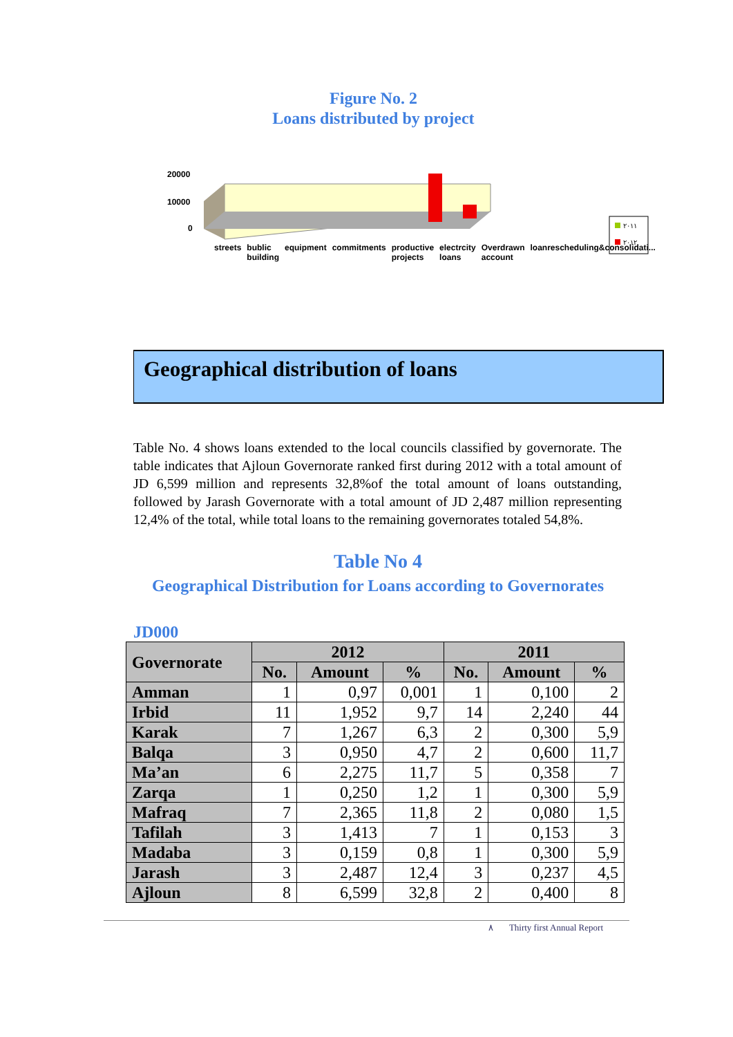Figure No. 2
Loans distributed by project
20000
10000
0
٢٠١١
٢٠١٢
streets bublic building equipment commitments productive projects electrcity loans Overdrawn account loanrescheduling&consolidati...
Geographical distribution of loans
Table No. 4 shows loans extended to the local councils classified by governorate. The table indicates that Ajloun Governorate ranked first during 2012 with a total amount of JD 6,599 million and represents 32,8%of the total amount of loans outstanding, followed by Jarash Governorate with a total amount of JD 2,487 million representing 12,4% of the total, while total loans to the remaining governorates totaled 54,8%.
Table No 4
Geographical Distribution for Loans according to Governorates
JD000
| Governorate | 2012 | | | 2011 | | |
| --- | --- | --- | --- | --- | --- | --- |
| | No. | Amount | % | No. | Amount | % |
| Amman | 1 | 0,97 | 0,001 | 1 | 0,100 | 2 |
| Irbid | 11 | 1,952 | 9,7 | 14 | 2,240 | 44 |
| Karak | 7 | 1,267 | 6,3 | 2 | 0,300 | 5,9 |
| Balqa | 3 | 0,950 | 4,7 | 2 | 0,600 | 11,7 |
| Ma’an | 6 | 2,275 | 11,7 | 5 | 0,358 | 7 |
| Zarqa | 1 | 0,250 | 1,2 | 1 | 0,300 | 5,9 |
| Mafraq | 7 | 2,365 | 11,8 | 2 | 0,080 | 1,5 |
| Tafilah | 3 | 1,413 | 7 | 1 | 0,153 | 3 |
| Madaba | 3 | 0,159 | 0,8 | 1 | 0,300 | 5,9 |
| Jarash | 3 | 2,487 | 12,4 | 3 | 0,237 | 4,5 |
| Ajloun | 8 | 6,599 | 32,8 | 2 | 0,400 | 8 |
٨ Thirty first Annual Report